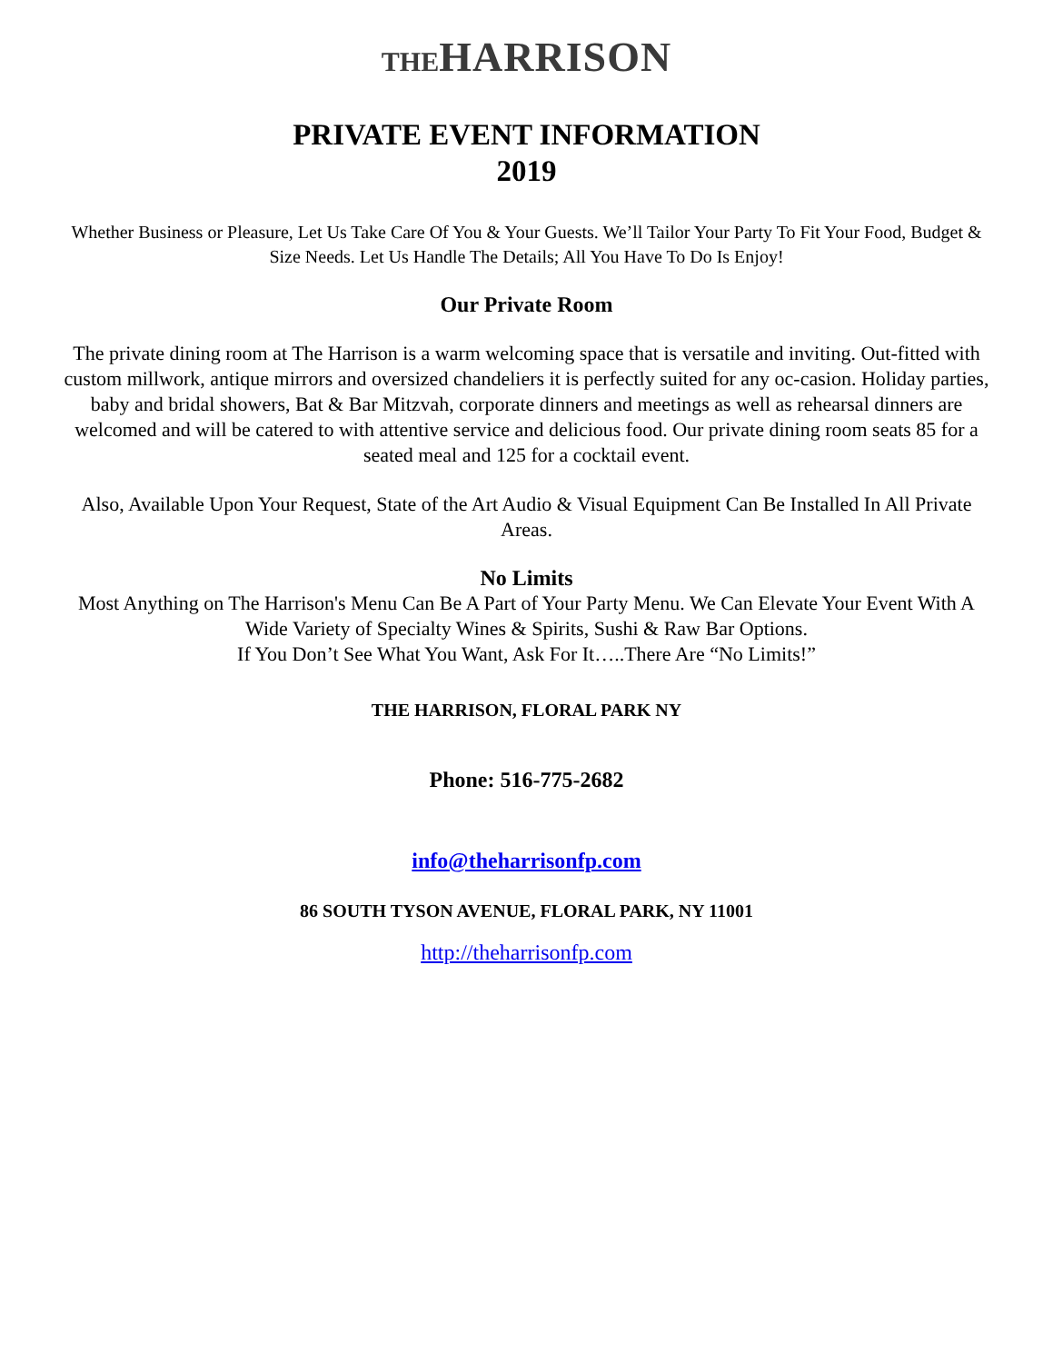THE HARRISON
PRIVATE EVENT INFORMATION
2019
Whether Business or Pleasure, Let Us Take Care Of You & Your Guests. We’ll Tailor Your Party To Fit Your Food, Budget & Size Needs. Let Us Handle The Details; All You Have To Do Is Enjoy!
Our Private Room
The private dining room at The Harrison is a warm welcoming space that is versatile and inviting. Out-fitted with custom millwork, antique mirrors and oversized chandeliers it is perfectly suited for any oc-casion. Holiday parties, baby and bridal showers, Bat & Bar Mitzvah, corporate dinners and meetings as well as rehearsal dinners are welcomed and will be catered to with attentive service and delicious food. Our private dining room seats 85 for a seated meal and 125 for a cocktail event.
Also, Available Upon Your Request, State of the Art Audio & Visual Equipment Can Be Installed In All Private Areas.
No Limits
Most Anything on The Harrison's Menu Can Be A Part of Your Party Menu. We Can Elevate Your Event With A Wide Variety of Specialty Wines & Spirits, Sushi & Raw Bar Options.
If You Don’t See What You Want, Ask For It…..There Are “No Limits!”
THE HARRISON, FLORAL PARK NY
Phone: 516-775-2682
info@theharrisonfp.com
86 SOUTH TYSON AVENUE, FLORAL PARK, NY 11001
http://theharrisonfp.com